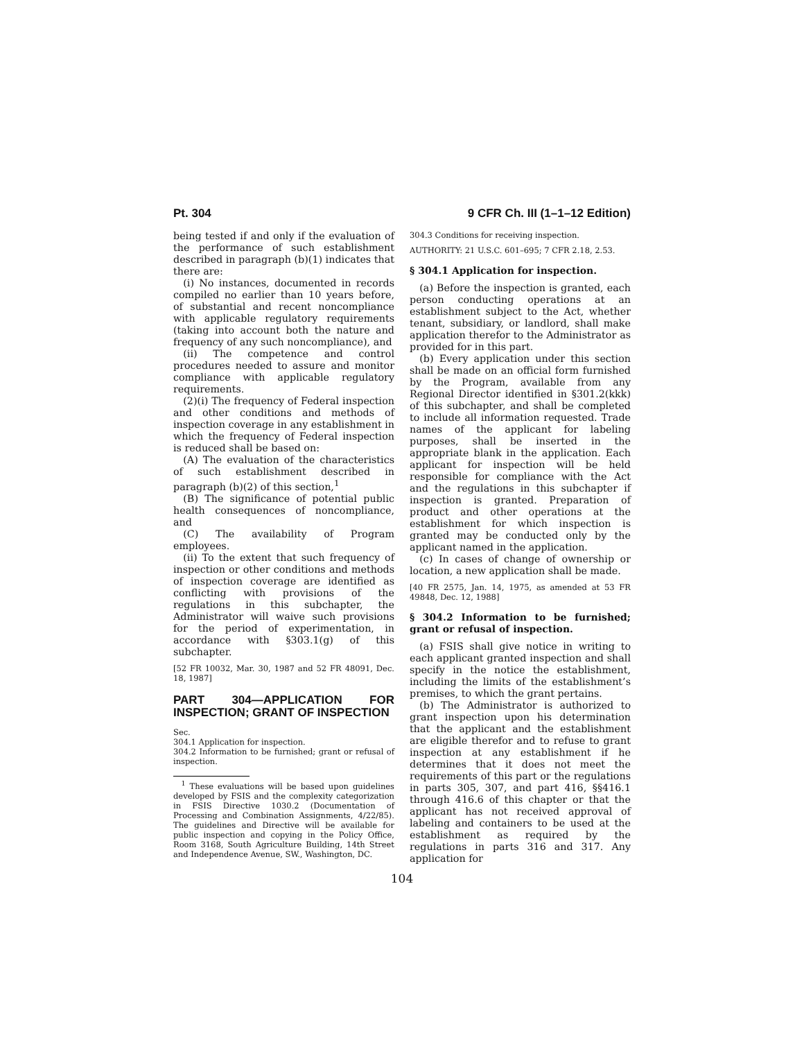Pt. 304 9 CFR Ch. III (1–1–12 Edition)
being tested if and only if the evaluation of the performance of such establishment described in paragraph (b)(1) indicates that there are:
(i) No instances, documented in records compiled no earlier than 10 years before, of substantial and recent noncompliance with applicable regulatory requirements (taking into account both the nature and frequency of any such noncompliance), and
(ii) The competence and control procedures needed to assure and monitor compliance with applicable regulatory requirements.
(2)(i) The frequency of Federal inspection and other conditions and methods of inspection coverage in any establishment in which the frequency of Federal inspection is reduced shall be based on:
(A) The evaluation of the characteristics of such establishment described in paragraph (b)(2) of this section,<sup>1</sup>
(B) The significance of potential public health consequences of noncompliance, and
(C) The availability of Program employees.
(ii) To the extent that such frequency of inspection or other conditions and methods of inspection coverage are identified as conflicting with provisions of the regulations in this subchapter, the Administrator will waive such provisions for the period of experimentation, in accordance with §303.1(g) of this subchapter.
[52 FR 10032, Mar. 30, 1987 and 52 FR 48091, Dec. 18, 1987]
PART 304—APPLICATION FOR INSPECTION; GRANT OF INSPECTION
Sec.
304.1 Application for inspection.
304.2 Information to be furnished; grant or refusal of inspection.
<sup>1</sup> These evaluations will be based upon guidelines developed by FSIS and the complexity categorization in FSIS Directive 1030.2 (Documentation of Processing and Combination Assignments, 4/22/85). The guidelines and Directive will be available for public inspection and copying in the Policy Office, Room 3168, South Agriculture Building, 14th Street and Independence Avenue, SW., Washington, DC.
304.3 Conditions for receiving inspection.
AUTHORITY: 21 U.S.C. 601–695; 7 CFR 2.18, 2.53.
§ 304.1 Application for inspection.
(a) Before the inspection is granted, each person conducting operations at an establishment subject to the Act, whether tenant, subsidiary, or landlord, shall make application therefor to the Administrator as provided for in this part.
(b) Every application under this section shall be made on an official form furnished by the Program, available from any Regional Director identified in §301.2(kkk) of this subchapter, and shall be completed to include all information requested. Trade names of the applicant for labeling purposes, shall be inserted in the appropriate blank in the application. Each applicant for inspection will be held responsible for compliance with the Act and the regulations in this subchapter if inspection is granted. Preparation of product and other operations at the establishment for which inspection is granted may be conducted only by the applicant named in the application.
(c) In cases of change of ownership or location, a new application shall be made.
[40 FR 2575, Jan. 14, 1975, as amended at 53 FR 49848, Dec. 12, 1988]
§ 304.2 Information to be furnished; grant or refusal of inspection.
(a) FSIS shall give notice in writing to each applicant granted inspection and shall specify in the notice the establishment, including the limits of the establishment’s premises, to which the grant pertains.
(b) The Administrator is authorized to grant inspection upon his determination that the applicant and the establishment are eligible therefor and to refuse to grant inspection at any establishment if he determines that it does not meet the requirements of this part or the regulations in parts 305, 307, and part 416, §§416.1 through 416.6 of this chapter or that the applicant has not received approval of labeling and containers to be used at the establishment as required by the regulations in parts 316 and 317. Any application for
104